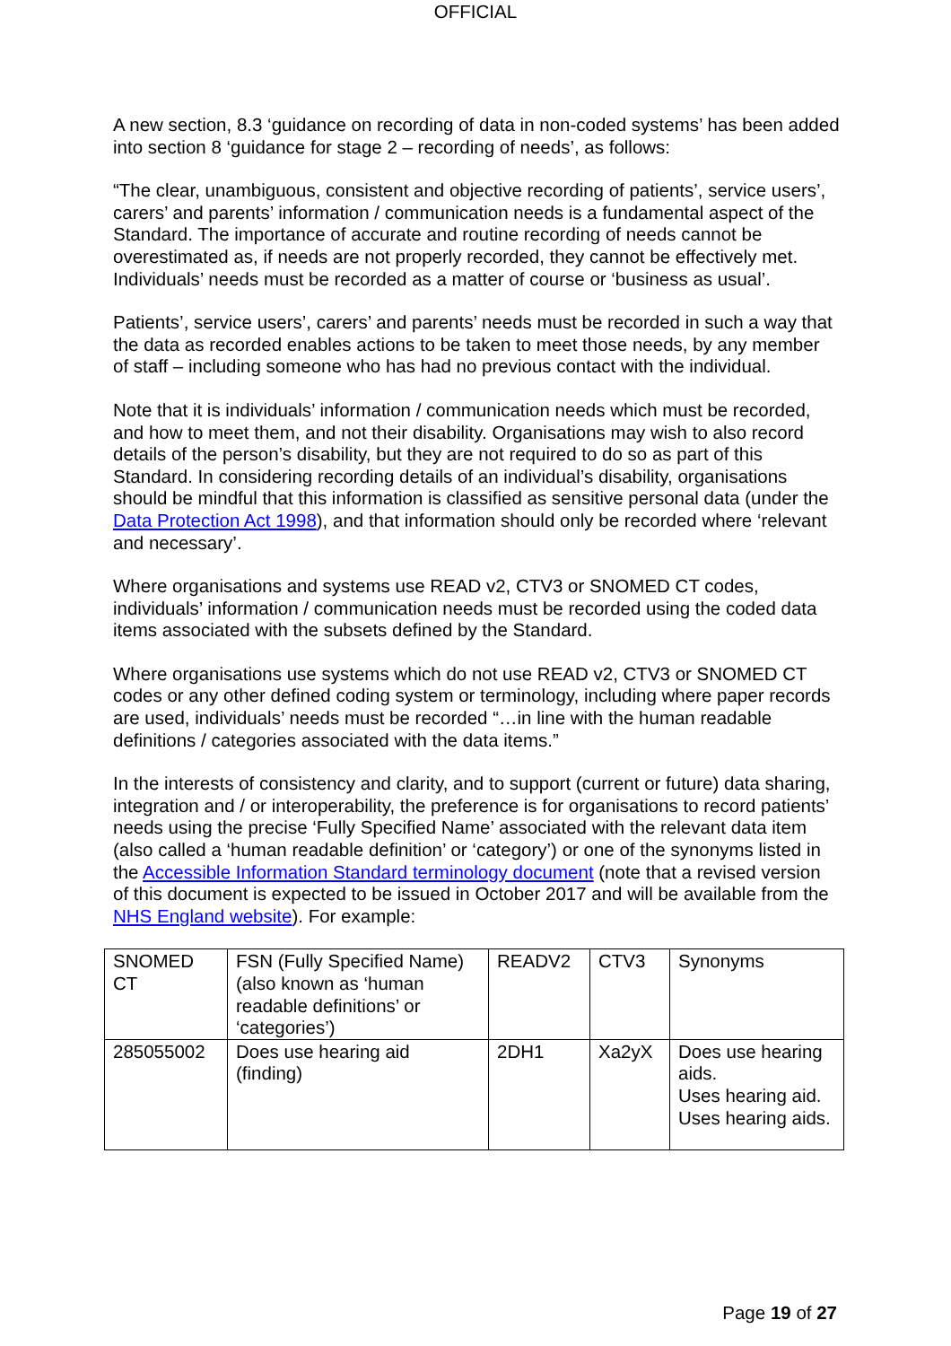OFFICIAL
A new section, 8.3 ‘guidance on recording of data in non-coded systems’ has been added into section 8 ‘guidance for stage 2 – recording of needs’, as follows:
“The clear, unambiguous, consistent and objective recording of patients’, service users’, carers’ and parents’ information / communication needs is a fundamental aspect of the Standard. The importance of accurate and routine recording of needs cannot be overestimated as, if needs are not properly recorded, they cannot be effectively met. Individuals’ needs must be recorded as a matter of course or ‘business as usual’.
Patients’, service users’, carers’ and parents’ needs must be recorded in such a way that the data as recorded enables actions to be taken to meet those needs, by any member of staff – including someone who has had no previous contact with the individual.
Note that it is individuals’ information / communication needs which must be recorded, and how to meet them, and not their disability. Organisations may wish to also record details of the person’s disability, but they are not required to do so as part of this Standard. In considering recording details of an individual’s disability, organisations should be mindful that this information is classified as sensitive personal data (under the Data Protection Act 1998), and that information should only be recorded where ‘relevant and necessary’.
Where organisations and systems use READ v2, CTV3 or SNOMED CT codes, individuals’ information / communication needs must be recorded using the coded data items associated with the subsets defined by the Standard.
Where organisations use systems which do not use READ v2, CTV3 or SNOMED CT codes or any other defined coding system or terminology, including where paper records are used, individuals’ needs must be recorded “…in line with the human readable definitions / categories associated with the data items.”
In the interests of consistency and clarity, and to support (current or future) data sharing, integration and / or interoperability, the preference is for organisations to record patients’ needs using the precise ‘Fully Specified Name’ associated with the relevant data item (also called a ‘human readable definition’ or ‘category’) or one of the synonyms listed in the Accessible Information Standard terminology document (note that a revised version of this document is expected to be issued in October 2017 and will be available from the NHS England website). For example:
| SNOMED CT | FSN (Fully Specified Name) (also known as ‘human readable definitions’ or ‘categories’) | READV2 | CTV3 | Synonyms |
| 285055002 | Does use hearing aid (finding) | 2DH1 | Xa2yX | Does use hearing aids. Uses hearing aid. Uses hearing aids. |
Page 19 of 27